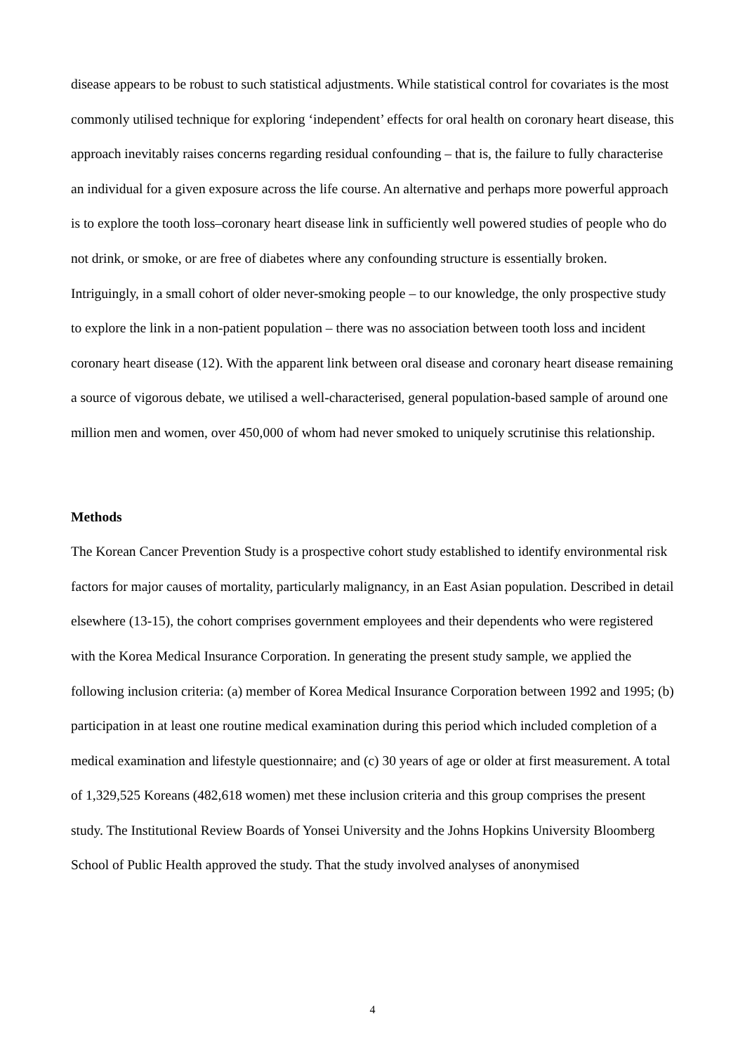disease appears to be robust to such statistical adjustments. While statistical control for covariates is the most commonly utilised technique for exploring ‘independent’ effects for oral health on coronary heart disease, this approach inevitably raises concerns regarding residual confounding – that is, the failure to fully characterise an individual for a given exposure across the life course. An alternative and perhaps more powerful approach is to explore the tooth loss–coronary heart disease link in sufficiently well powered studies of people who do not drink, or smoke, or are free of diabetes where any confounding structure is essentially broken. Intriguingly, in a small cohort of older never-smoking people – to our knowledge, the only prospective study to explore the link in a non-patient population – there was no association between tooth loss and incident coronary heart disease (12). With the apparent link between oral disease and coronary heart disease remaining a source of vigorous debate, we utilised a well-characterised, general population-based sample of around one million men and women, over 450,000 of whom had never smoked to uniquely scrutinise this relationship.
Methods
The Korean Cancer Prevention Study is a prospective cohort study established to identify environmental risk factors for major causes of mortality, particularly malignancy, in an East Asian population. Described in detail elsewhere (13-15), the cohort comprises government employees and their dependents who were registered with the Korea Medical Insurance Corporation. In generating the present study sample, we applied the following inclusion criteria: (a) member of Korea Medical Insurance Corporation between 1992 and 1995; (b) participation in at least one routine medical examination during this period which included completion of a medical examination and lifestyle questionnaire; and (c) 30 years of age or older at first measurement. A total of 1,329,525 Koreans (482,618 women) met these inclusion criteria and this group comprises the present study. The Institutional Review Boards of Yonsei University and the Johns Hopkins University Bloomberg School of Public Health approved the study. That the study involved analyses of anonymised
4